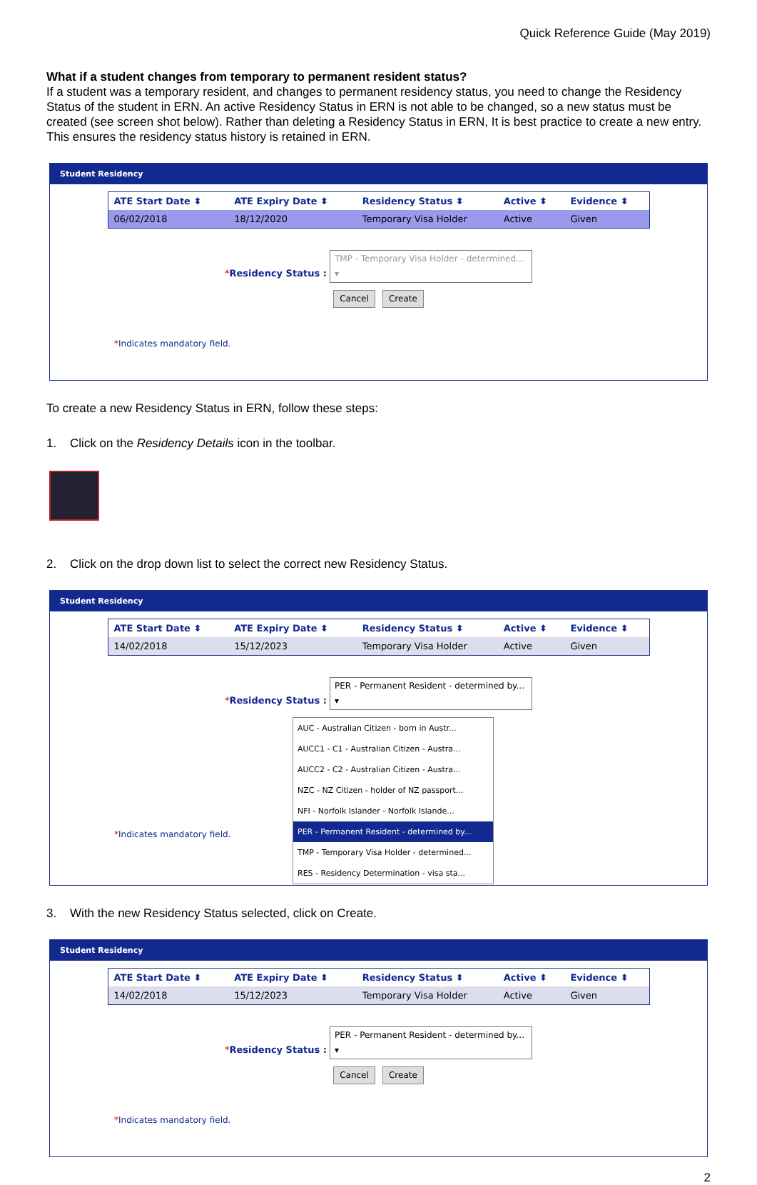Quick Reference Guide (May 2019)
What if a student changes from temporary to permanent resident status?
If a student was a temporary resident, and changes to permanent residency status, you need to change the Residency Status of the student in ERN. An active Residency Status in ERN is not able to be changed, so a new status must be created (see screen shot below). Rather than deleting a Residency Status in ERN, It is best practice to create a new entry. This ensures the residency status history is retained in ERN.
Student Residency
| ATE Start Date ⬍ | ATE Expiry Date ⬍ | Residency Status ⬍ | Active ⬍ | Evidence ⬍ |
| --- | --- | --- | --- | --- |
| 06/02/2018 | 18/12/2020 | Temporary Visa Holder | Active | Given |
*Residency Status : TMP - Temporary Visa Holder - determined... ▾
Cancel Create
*Indicates mandatory field.
To create a new Residency Status in ERN, follow these steps:
1. Click on the Residency Details icon in the toolbar.
2. Click on the drop down list to select the correct new Residency Status.
Student Residency
| ATE Start Date ⬍ | ATE Expiry Date ⬍ | Residency Status ⬍ | Active ⬍ | Evidence ⬍ |
| --- | --- | --- | --- | --- |
| 14/02/2018 | 15/12/2023 | Temporary Visa Holder | Active | Given |
*Residency Status : PER - Permanent Resident - determined by... ▾
AUC - Australian Citizen - born in Austr...
AUCC1 - C1 - Australian Citizen - Austra...
AUCC2 - C2 - Australian Citizen - Austra...
NZC - NZ Citizen - holder of NZ passport...
NFI - Norfolk Islander - Norfolk Islande...
PER - Permanent Resident - determined by...
TMP - Temporary Visa Holder - determined...
RES - Residency Determination - visa sta...
*Indicates mandatory field.
3. With the new Residency Status selected, click on Create.
Student Residency
| ATE Start Date ⬍ | ATE Expiry Date ⬍ | Residency Status ⬍ | Active ⬍ | Evidence ⬍ |
| --- | --- | --- | --- | --- |
| 14/02/2018 | 15/12/2023 | Temporary Visa Holder | Active | Given |
*Residency Status : PER - Permanent Resident - determined by... ▾
Cancel Create
*Indicates mandatory field.
2